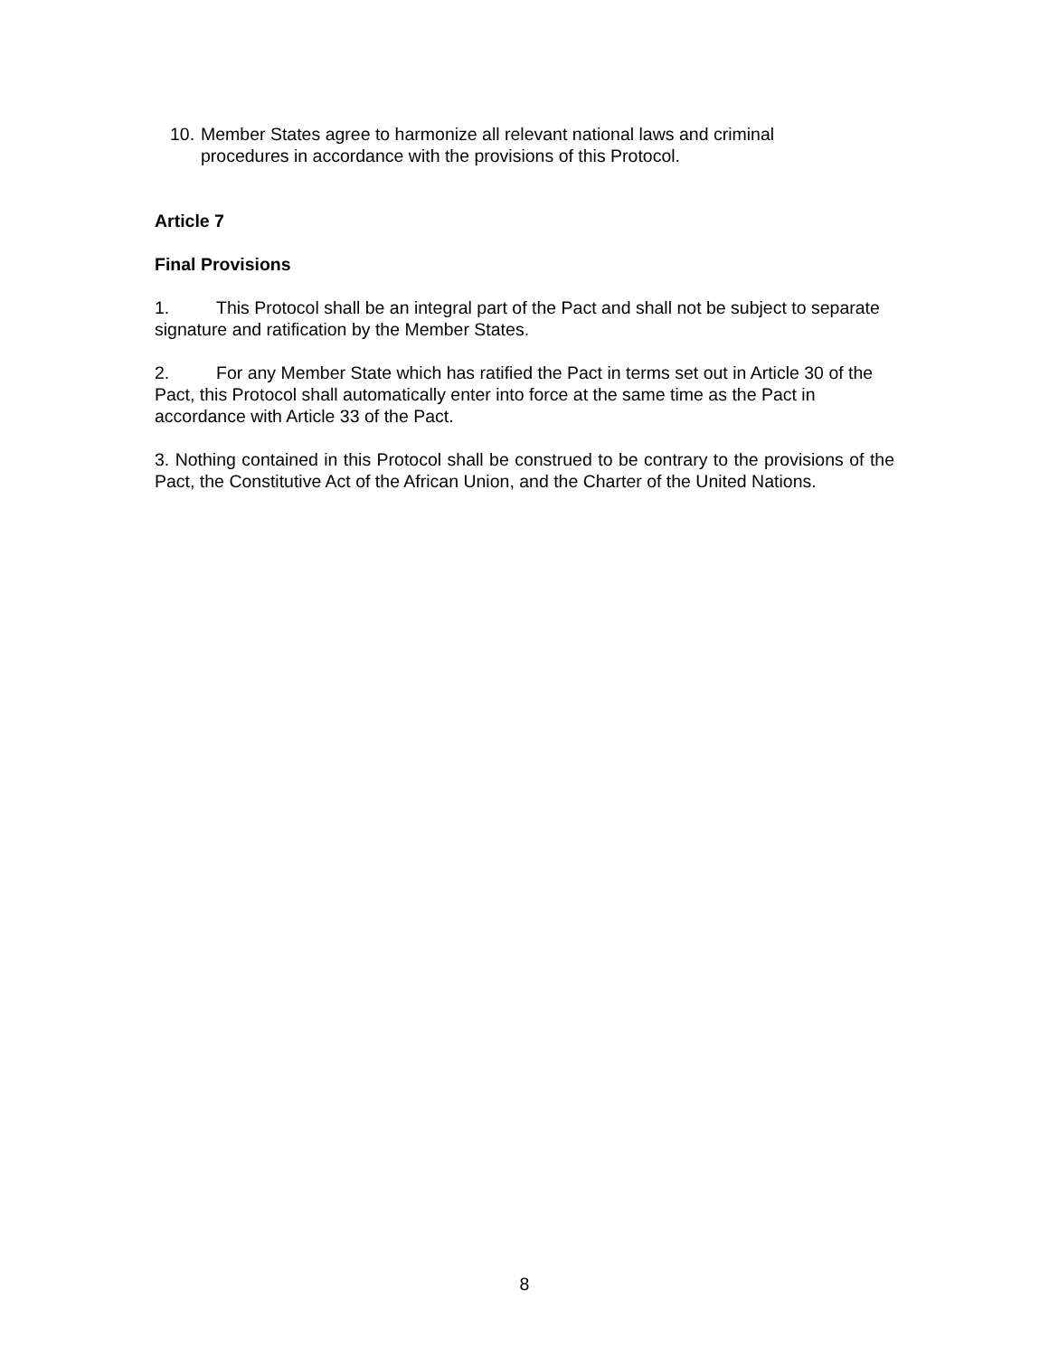10. Member States agree to harmonize all relevant national laws and criminal procedures in accordance with the provisions of this Protocol.
Article 7
Final Provisions
1. This Protocol shall be an integral part of the Pact and shall not be subject to separate signature and ratification by the Member States.
2. For any Member State which has ratified the Pact in terms set out in Article 30 of the Pact, this Protocol shall automatically enter into force at the same time as the Pact in accordance with Article 33 of the Pact.
3. Nothing contained in this Protocol shall be construed to be contrary to the provisions of the Pact, the Constitutive Act of the African Union, and the Charter of the United Nations.
8